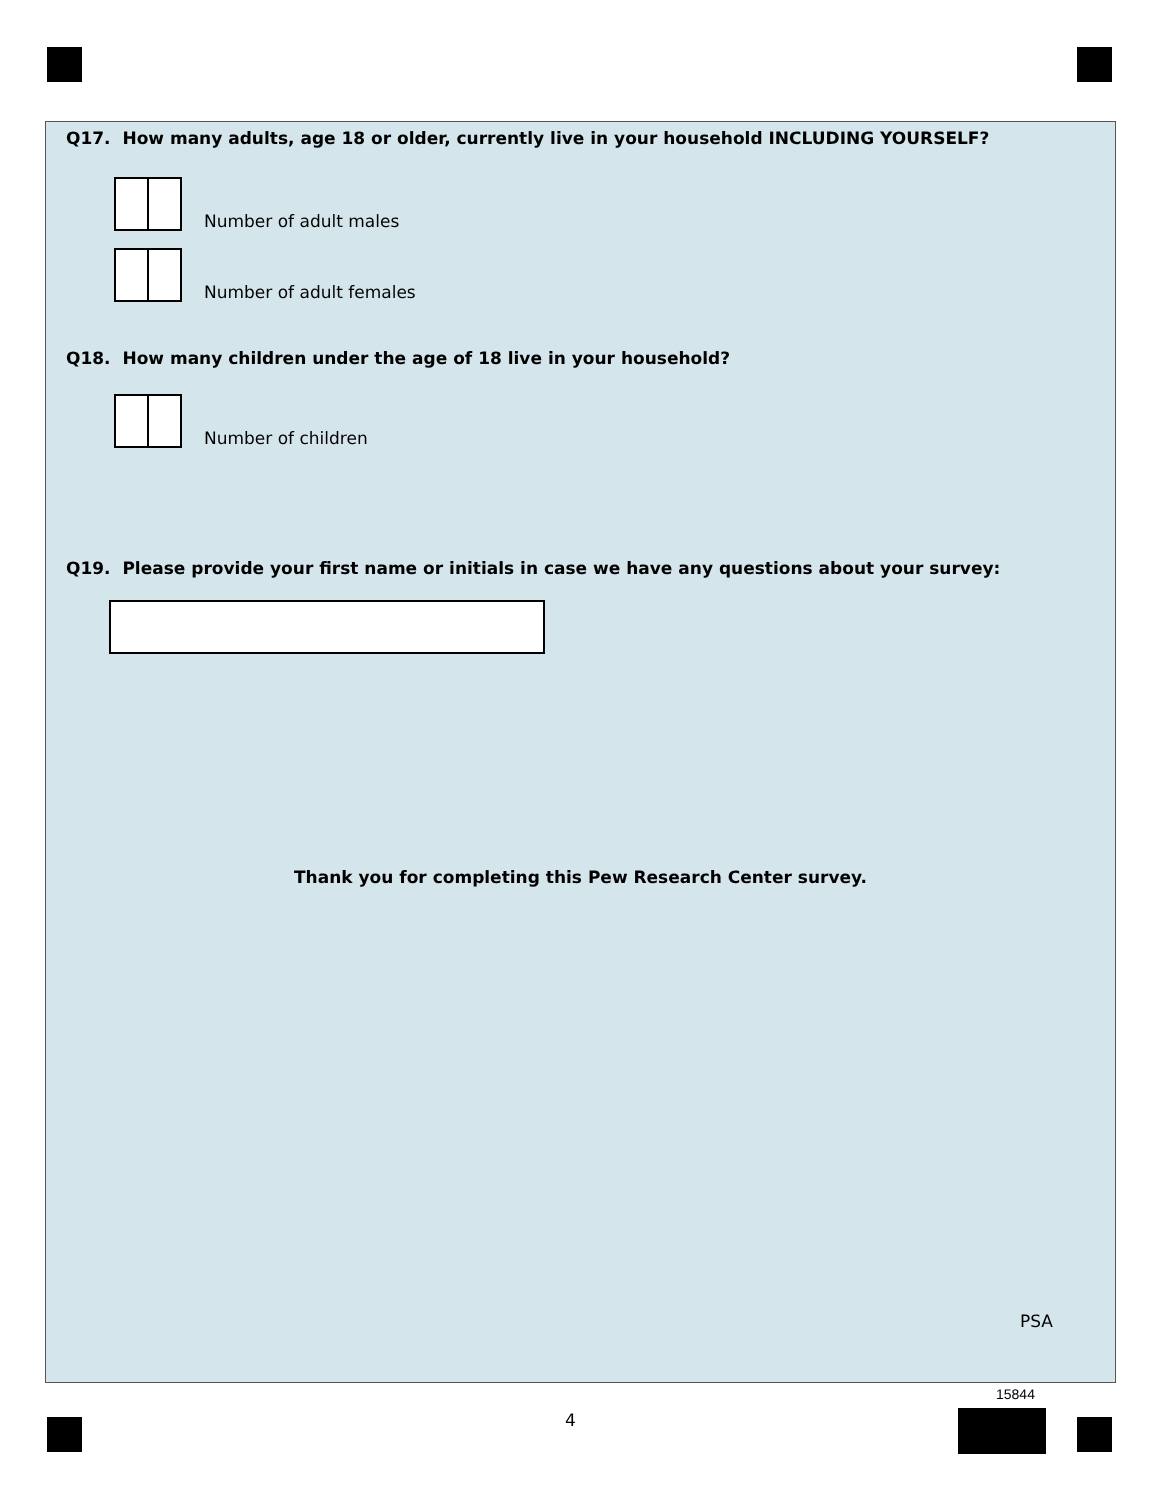Q17. How many adults, age 18 or older, currently live in your household INCLUDING YOURSELF?
Number of adult males
Number of adult females
Q18. How many children under the age of 18 live in your household?
Number of children
Q19. Please provide your first name or initials in case we have any questions about your survey:
Thank you for completing this Pew Research Center survey.
PSA
4
15844